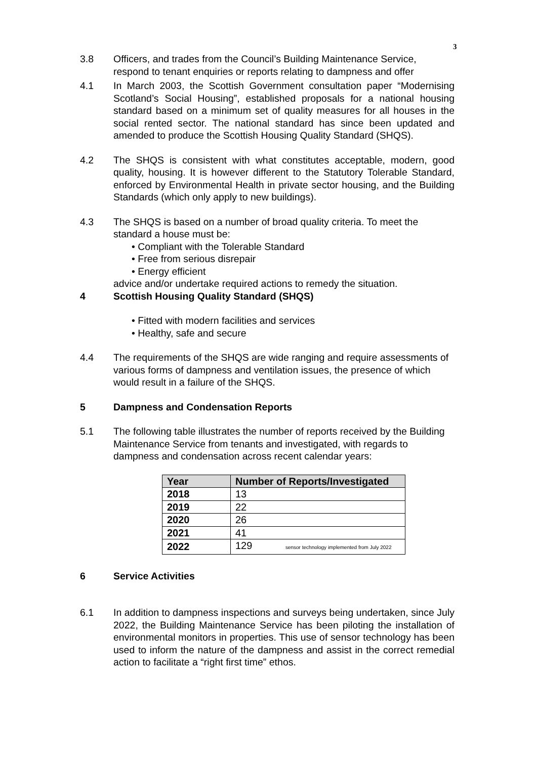3
3.8 Officers, and trades from the Council’s Building Maintenance Service, respond to tenant enquiries or reports relating to dampness and offer
4.1 In March 2003, the Scottish Government consultation paper “Modernising Scotland’s Social Housing”, established proposals for a national housing standard based on a minimum set of quality measures for all houses in the social rented sector. The national standard has since been updated and amended to produce the Scottish Housing Quality Standard (SHQS).
4.2 The SHQS is consistent with what constitutes acceptable, modern, good quality, housing. It is however different to the Statutory Tolerable Standard, enforced by Environmental Health in private sector housing, and the Building Standards (which only apply to new buildings).
4.3 The SHQS is based on a number of broad quality criteria. To meet the standard a house must be:
• Compliant with the Tolerable Standard
• Free from serious disrepair
• Energy efficient
advice and/or undertake required actions to remedy the situation.
4 Scottish Housing Quality Standard (SHQS)
• Fitted with modern facilities and services
• Healthy, safe and secure
4.4 The requirements of the SHQS are wide ranging and require assessments of various forms of dampness and ventilation issues, the presence of which would result in a failure of the SHQS.
5 Dampness and Condensation Reports
5.1 The following table illustrates the number of reports received by the Building Maintenance Service from tenants and investigated, with regards to dampness and condensation across recent calendar years:
| Year | Number of Reports/Investigated |
| --- | --- |
| 2018 | 13 |
| 2019 | 22 |
| 2020 | 26 |
| 2021 | 41 |
| 2022 | 129 sensor technology implemented from July 2022 |
6 Service Activities
6.1 In addition to dampness inspections and surveys being undertaken, since July 2022, the Building Maintenance Service has been piloting the installation of environmental monitors in properties. This use of sensor technology has been used to inform the nature of the dampness and assist in the correct remedial action to facilitate a “right first time” ethos.